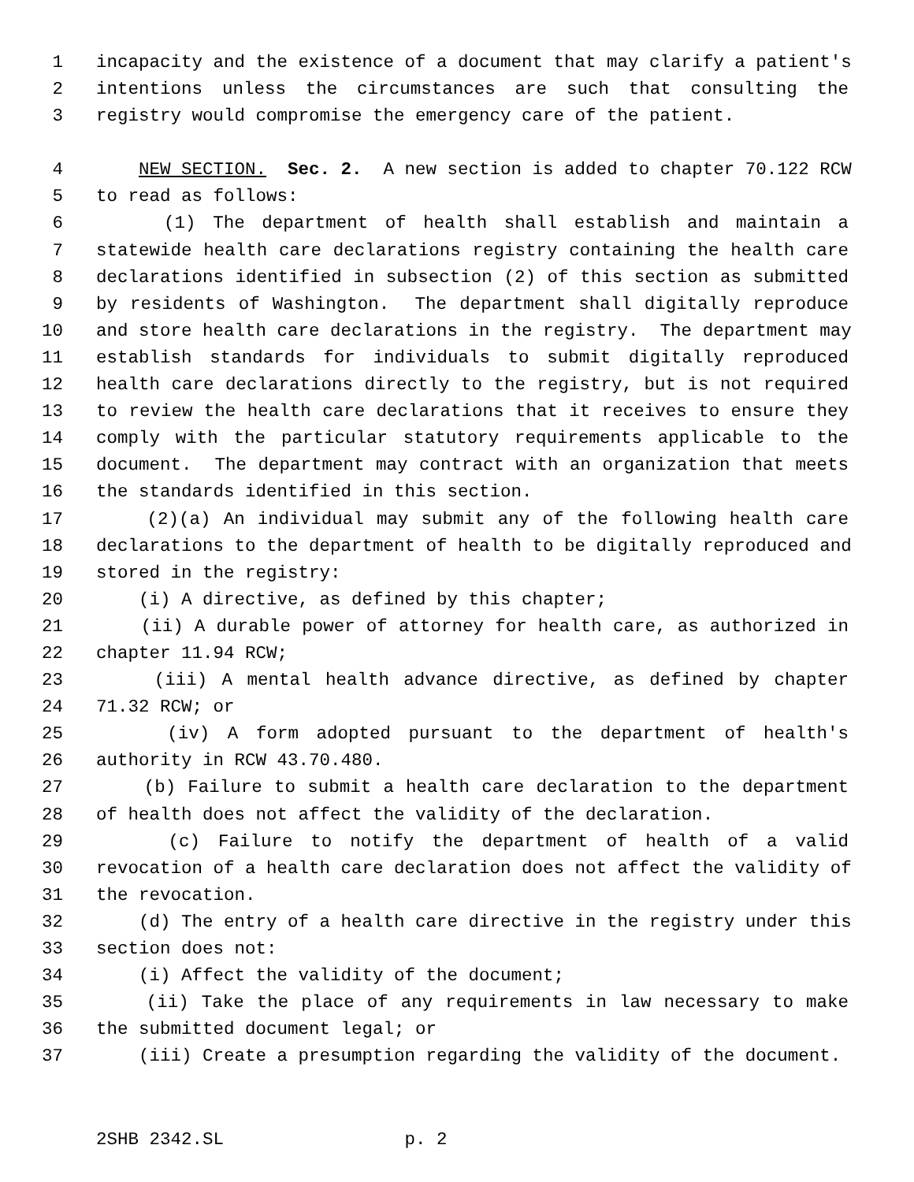1 incapacity and the existence of a document that may clarify a patient's
2 intentions unless the circumstances are such that consulting the
3 registry would compromise the emergency care of the patient.
4 NEW SECTION. Sec. 2. A new section is added to chapter 70.122 RCW
5 to read as follows:
6 (1) The department of health shall establish and maintain a
7 statewide health care declarations registry containing the health care
8 declarations identified in subsection (2) of this section as submitted
9 by residents of Washington. The department shall digitally reproduce
10 and store health care declarations in the registry. The department may
11 establish standards for individuals to submit digitally reproduced
12 health care declarations directly to the registry, but is not required
13 to review the health care declarations that it receives to ensure they
14 comply with the particular statutory requirements applicable to the
15 document. The department may contract with an organization that meets
16 the standards identified in this section.
17 (2)(a) An individual may submit any of the following health care
18 declarations to the department of health to be digitally reproduced and
19 stored in the registry:
20 (i) A directive, as defined by this chapter;
21 (ii) A durable power of attorney for health care, as authorized in
22 chapter 11.94 RCW;
23 (iii) A mental health advance directive, as defined by chapter
24 71.32 RCW; or
25 (iv) A form adopted pursuant to the department of health's
26 authority in RCW 43.70.480.
27 (b) Failure to submit a health care declaration to the department
28 of health does not affect the validity of the declaration.
29 (c) Failure to notify the department of health of a valid
30 revocation of a health care declaration does not affect the validity of
31 the revocation.
32 (d) The entry of a health care directive in the registry under this
33 section does not:
34 (i) Affect the validity of the document;
35 (ii) Take the place of any requirements in law necessary to make
36 the submitted document legal; or
37 (iii) Create a presumption regarding the validity of the document.
2SHB 2342.SL p. 2